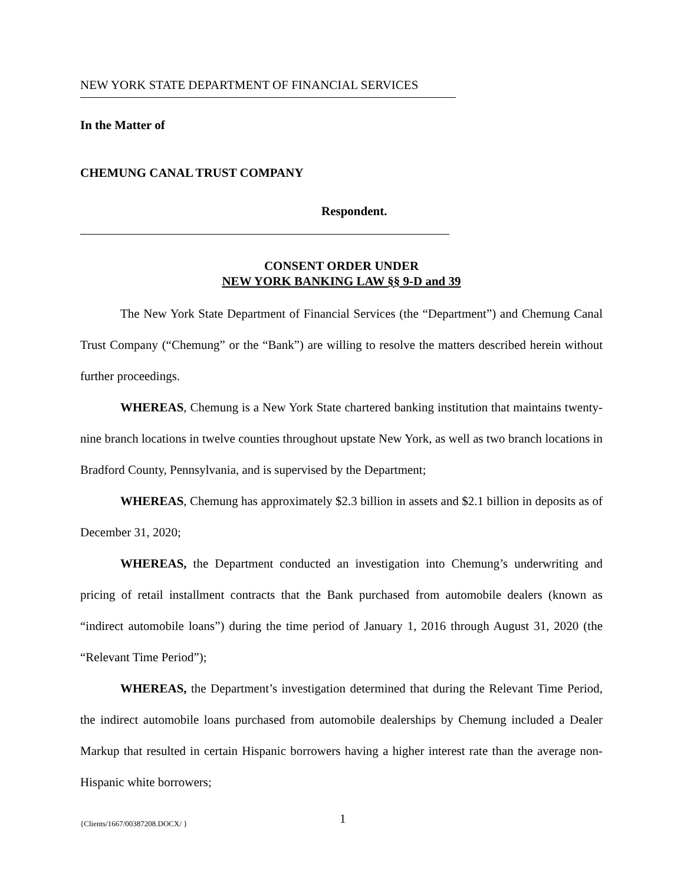NEW YORK STATE DEPARTMENT OF FINANCIAL SERVICES
In the Matter of
CHEMUNG CANAL TRUST COMPANY
Respondent.
CONSENT ORDER UNDER
NEW YORK BANKING LAW §§ 9-D and 39
The New York State Department of Financial Services (the “Department”) and Chemung Canal Trust Company (“Chemung” or the “Bank”) are willing to resolve the matters described herein without further proceedings.
WHEREAS, Chemung is a New York State chartered banking institution that maintains twenty-nine branch locations in twelve counties throughout upstate New York, as well as two branch locations in Bradford County, Pennsylvania, and is supervised by the Department;
WHEREAS, Chemung has approximately $2.3 billion in assets and $2.1 billion in deposits as of December 31, 2020;
WHEREAS, the Department conducted an investigation into Chemung’s underwriting and pricing of retail installment contracts that the Bank purchased from automobile dealers (known as “indirect automobile loans”) during the time period of January 1, 2016 through August 31, 2020 (the “Relevant Time Period”);
WHEREAS, the Department’s investigation determined that during the Relevant Time Period, the indirect automobile loans purchased from automobile dealerships by Chemung included a Dealer Markup that resulted in certain Hispanic borrowers having a higher interest rate than the average non-Hispanic white borrowers;
{Clients/1667/00387208.DOCX/ } 1